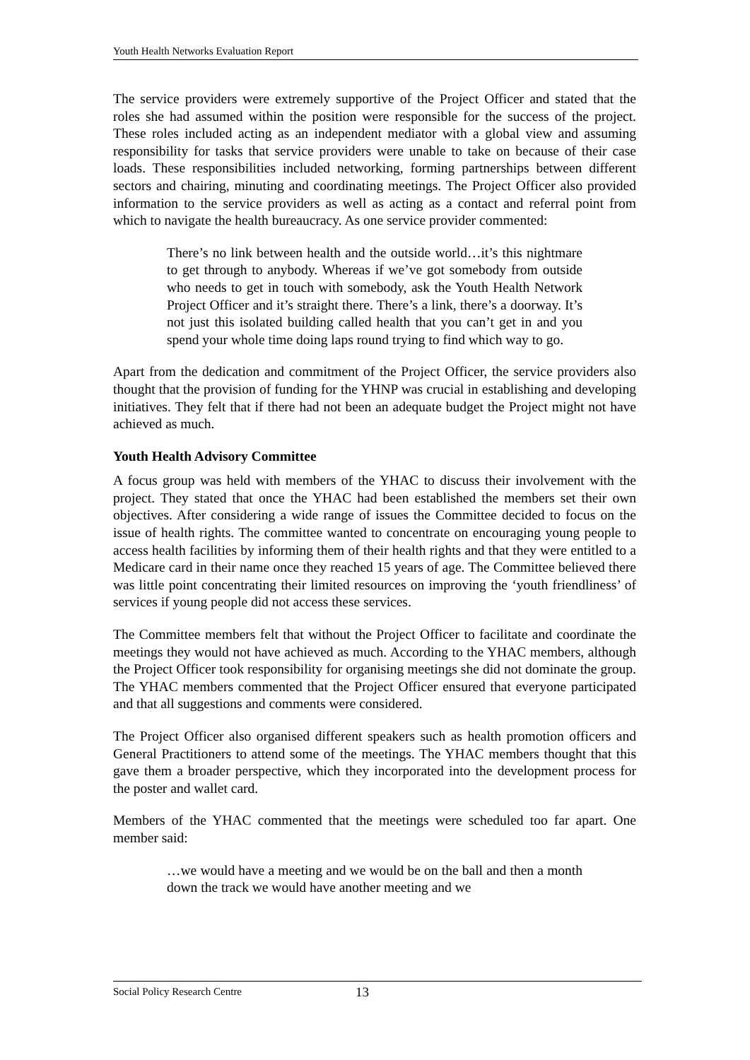Youth Health Networks Evaluation Report
The service providers were extremely supportive of the Project Officer and stated that the roles she had assumed within the position were responsible for the success of the project. These roles included acting as an independent mediator with a global view and assuming responsibility for tasks that service providers were unable to take on because of their case loads. These responsibilities included networking, forming partnerships between different sectors and chairing, minuting and coordinating meetings. The Project Officer also provided information to the service providers as well as acting as a contact and referral point from which to navigate the health bureaucracy. As one service provider commented:
There’s no link between health and the outside world…it’s this nightmare to get through to anybody. Whereas if we’ve got somebody from outside who needs to get in touch with somebody, ask the Youth Health Network Project Officer and it’s straight there. There’s a link, there’s a doorway. It’s not just this isolated building called health that you can’t get in and you spend your whole time doing laps round trying to find which way to go.
Apart from the dedication and commitment of the Project Officer, the service providers also thought that the provision of funding for the YHNP was crucial in establishing and developing initiatives. They felt that if there had not been an adequate budget the Project might not have achieved as much.
Youth Health Advisory Committee
A focus group was held with members of the YHAC to discuss their involvement with the project. They stated that once the YHAC had been established the members set their own objectives. After considering a wide range of issues the Committee decided to focus on the issue of health rights. The committee wanted to concentrate on encouraging young people to access health facilities by informing them of their health rights and that they were entitled to a Medicare card in their name once they reached 15 years of age. The Committee believed there was little point concentrating their limited resources on improving the ‘youth friendliness’ of services if young people did not access these services.
The Committee members felt that without the Project Officer to facilitate and coordinate the meetings they would not have achieved as much. According to the YHAC members, although the Project Officer took responsibility for organising meetings she did not dominate the group. The YHAC members commented that the Project Officer ensured that everyone participated and that all suggestions and comments were considered.
The Project Officer also organised different speakers such as health promotion officers and General Practitioners to attend some of the meetings. The YHAC members thought that this gave them a broader perspective, which they incorporated into the development process for the poster and wallet card.
Members of the YHAC commented that the meetings were scheduled too far apart. One member said:
…we would have a meeting and we would be on the ball and then a month down the track we would have another meeting and we
Social Policy Research Centre 13